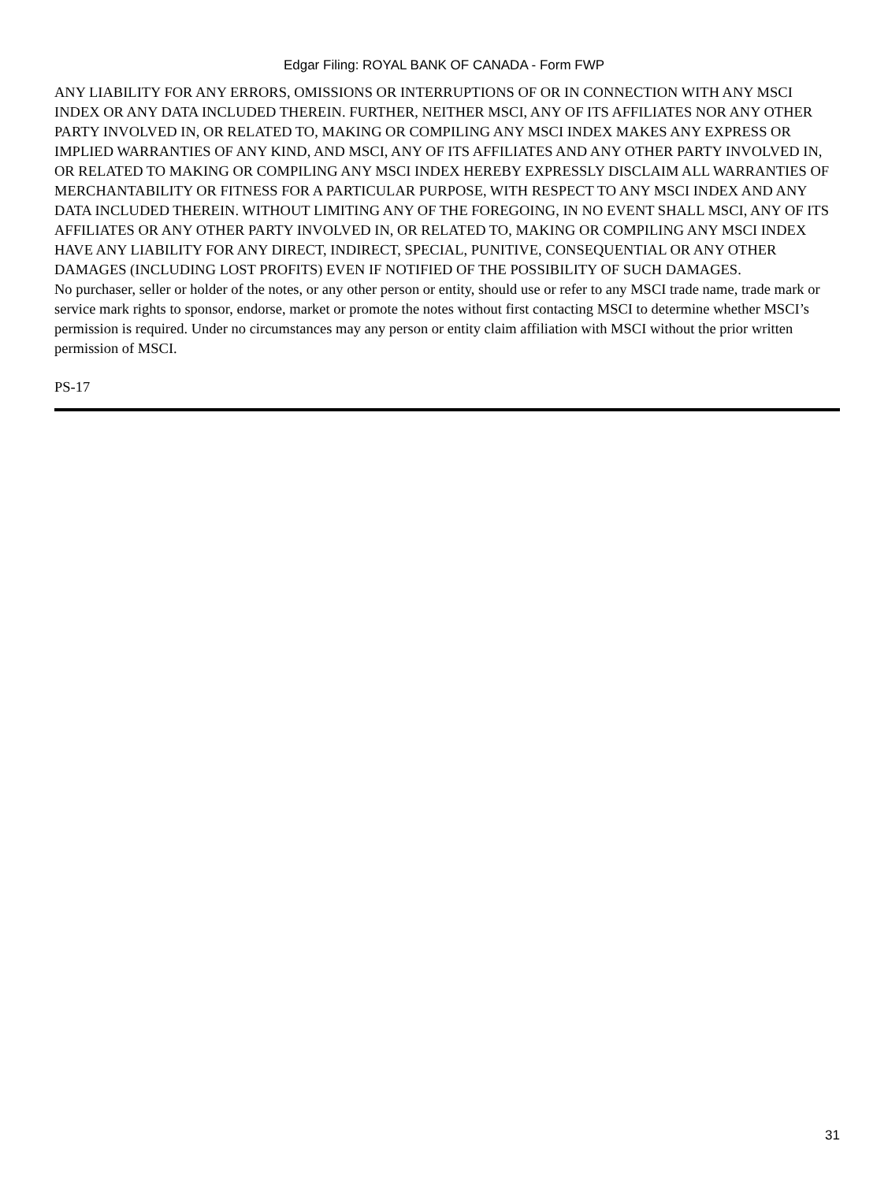Edgar Filing: ROYAL BANK OF CANADA - Form FWP
ANY LIABILITY FOR ANY ERRORS, OMISSIONS OR INTERRUPTIONS OF OR IN CONNECTION WITH ANY MSCI INDEX OR ANY DATA INCLUDED THEREIN. FURTHER, NEITHER MSCI, ANY OF ITS AFFILIATES NOR ANY OTHER PARTY INVOLVED IN, OR RELATED TO, MAKING OR COMPILING ANY MSCI INDEX MAKES ANY EXPRESS OR IMPLIED WARRANTIES OF ANY KIND, AND MSCI, ANY OF ITS AFFILIATES AND ANY OTHER PARTY INVOLVED IN, OR RELATED TO MAKING OR COMPILING ANY MSCI INDEX HEREBY EXPRESSLY DISCLAIM ALL WARRANTIES OF MERCHANTABILITY OR FITNESS FOR A PARTICULAR PURPOSE, WITH RESPECT TO ANY MSCI INDEX AND ANY DATA INCLUDED THEREIN. WITHOUT LIMITING ANY OF THE FOREGOING, IN NO EVENT SHALL MSCI, ANY OF ITS AFFILIATES OR ANY OTHER PARTY INVOLVED IN, OR RELATED TO, MAKING OR COMPILING ANY MSCI INDEX HAVE ANY LIABILITY FOR ANY DIRECT, INDIRECT, SPECIAL, PUNITIVE, CONSEQUENTIAL OR ANY OTHER DAMAGES (INCLUDING LOST PROFITS) EVEN IF NOTIFIED OF THE POSSIBILITY OF SUCH DAMAGES.
No purchaser, seller or holder of the notes, or any other person or entity, should use or refer to any MSCI trade name, trade mark or service mark rights to sponsor, endorse, market or promote the notes without first contacting MSCI to determine whether MSCI’s permission is required. Under no circumstances may any person or entity claim affiliation with MSCI without the prior written permission of MSCI.
PS-17
31